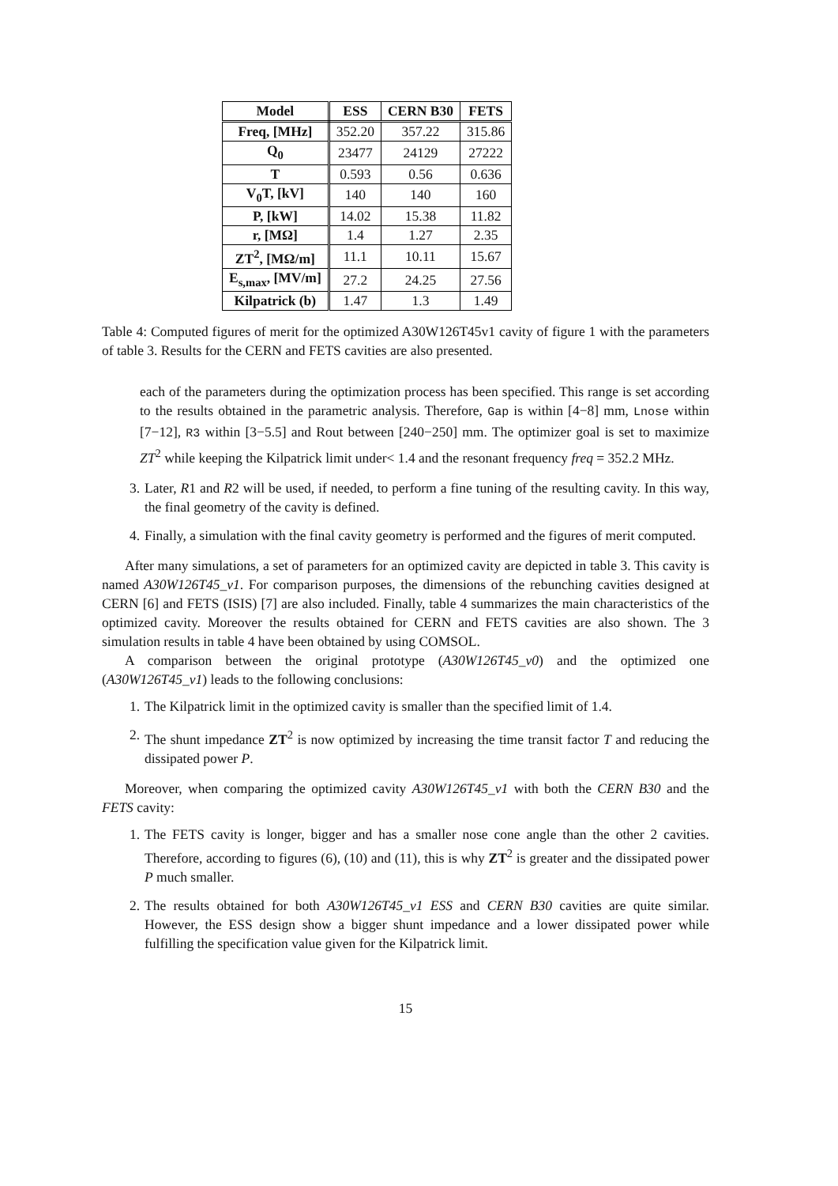| Model | ESS | CERN B30 | FETS |
| --- | --- | --- | --- |
| Freq, [MHz] | 352.20 | 357.22 | 315.86 |
| Q<sub>0</sub> | 23477 | 24129 | 27222 |
| T | 0.593 | 0.56 | 0.636 |
| V<sub>0</sub>T, [kV] | 140 | 140 | 160 |
| P, [kW] | 14.02 | 15.38 | 11.82 |
| r, [MΩ] | 1.4 | 1.27 | 2.35 |
| ZT<sup>2</sup>, [MΩ/m] | 11.1 | 10.11 | 15.67 |
| E<sub>s,max</sub>, [MV/m] | 27.2 | 24.25 | 27.56 |
| Kilpatrick (b) | 1.47 | 1.3 | 1.49 |
Table 4: Computed figures of merit for the optimized A30W126T45v1 cavity of figure 1 with the parameters of table 3. Results for the CERN and FETS cavities are also presented.
each of the parameters during the optimization process has been specified. This range is set according to the results obtained in the parametric analysis. Therefore, Gap is within [4−8] mm, Lnose within [7−12], R3 within [3−5.5] and Rout between [240−250] mm. The optimizer goal is set to maximize ZT<sup>2</sup> while keeping the Kilpatrick limit under< 1.4 and the resonant frequency freq = 352.2 MHz.
3. Later, R1 and R2 will be used, if needed, to perform a fine tuning of the resulting cavity. In this way, the final geometry of the cavity is defined.
4. Finally, a simulation with the final cavity geometry is performed and the figures of merit computed.
After many simulations, a set of parameters for an optimized cavity are depicted in table 3. This cavity is named A30W126T45_v1. For comparison purposes, the dimensions of the rebunching cavities designed at CERN [6] and FETS (ISIS) [7] are also included. Finally, table 4 summarizes the main characteristics of the optimized cavity. Moreover the results obtained for CERN and FETS cavities are also shown. The 3 simulation results in table 4 have been obtained by using COMSOL.
A comparison between the original prototype (A30W126T45_v0) and the optimized one (A30W126T45_v1) leads to the following conclusions:
1. The Kilpatrick limit in the optimized cavity is smaller than the specified limit of 1.4.
2. The shunt impedance ZT<sup>2</sup> is now optimized by increasing the time transit factor T and reducing the dissipated power P.
Moreover, when comparing the optimized cavity A30W126T45_v1 with both the CERN B30 and the FETS cavity:
1. The FETS cavity is longer, bigger and has a smaller nose cone angle than the other 2 cavities. Therefore, according to figures (6), (10) and (11), this is why ZT<sup>2</sup> is greater and the dissipated power P much smaller.
2. The results obtained for both A30W126T45_v1 ESS and CERN B30 cavities are quite similar. However, the ESS design show a bigger shunt impedance and a lower dissipated power while fulfilling the specification value given for the Kilpatrick limit.
15